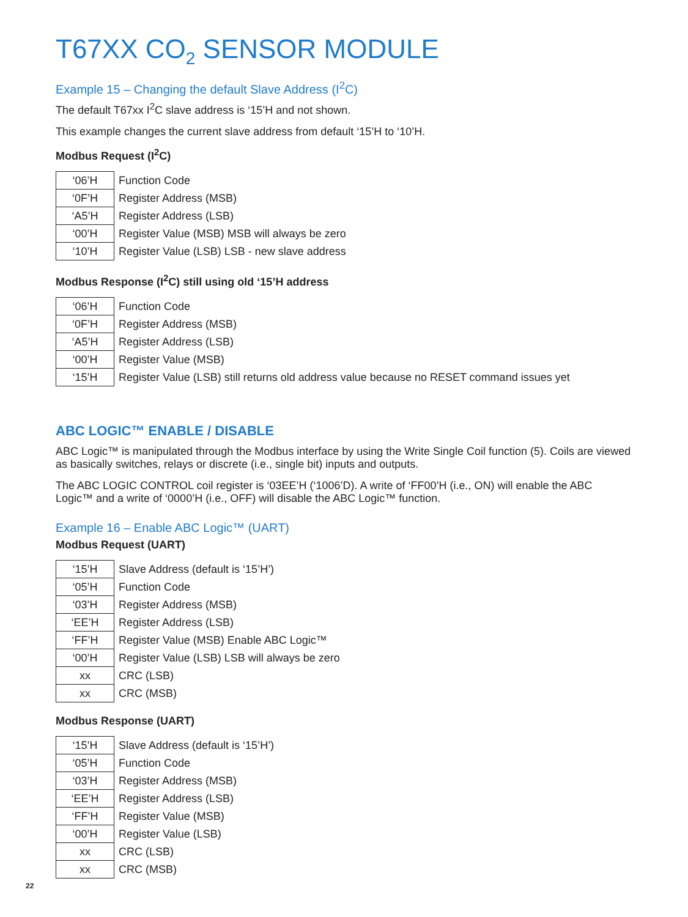T67XX CO<sub>2</sub> SENSOR MODULE
Example 15 – Changing the default Slave Address (I<sup>2</sup>C)
The default T67xx I<sup>2</sup>C slave address is ‘15’H and not shown.
This example changes the current slave address from default ‘15’H to ‘10’H.
Modbus Request (I<sup>2</sup>C)
| ‘06’H | Function Code |
| ‘0F’H | Register Address (MSB) |
| ‘A5’H | Register Address (LSB) |
| ‘00’H | Register Value (MSB) MSB will always be zero |
| ‘10’H | Register Value (LSB) LSB - new slave address |
Modbus Response (I<sup>2</sup>C) still using old ‘15’H address
| ‘06’H | Function Code |
| ‘0F’H | Register Address (MSB) |
| ‘A5’H | Register Address (LSB) |
| ‘00’H | Register Value (MSB) |
| ‘15’H | Register Value (LSB) still returns old address value because no RESET command issues yet |
ABC LOGIC™ ENABLE / DISABLE
ABC Logic™ is manipulated through the Modbus interface by using the Write Single Coil function (5). Coils are viewed as basically switches, relays or discrete (i.e., single bit) inputs and outputs.
The ABC LOGIC CONTROL coil register is ‘03EE’H (‘1006’D). A write of ‘FF00’H (i.e., ON) will enable the ABC Logic™ and a write of ‘0000’H (i.e., OFF) will disable the ABC Logic™ function.
Example 16 – Enable ABC Logic™ (UART)
Modbus Request (UART)
| ‘15’H | Slave Address (default is ‘15’H’) |
| ‘05’H | Function Code |
| ‘03’H | Register Address (MSB) |
| ‘EE’H | Register Address (LSB) |
| ‘FF’H | Register Value (MSB) Enable ABC Logic™ |
| ‘00’H | Register Value (LSB) LSB will always be zero |
| xx | CRC (LSB) |
| xx | CRC (MSB) |
Modbus Response (UART)
| ‘15’H | Slave Address (default is ‘15’H’) |
| ‘05’H | Function Code |
| ‘03’H | Register Address (MSB) |
| ‘EE’H | Register Address (LSB) |
| ‘FF’H | Register Value (MSB) |
| ‘00’H | Register Value (LSB) |
| xx | CRC (LSB) |
| xx | CRC (MSB) |
22